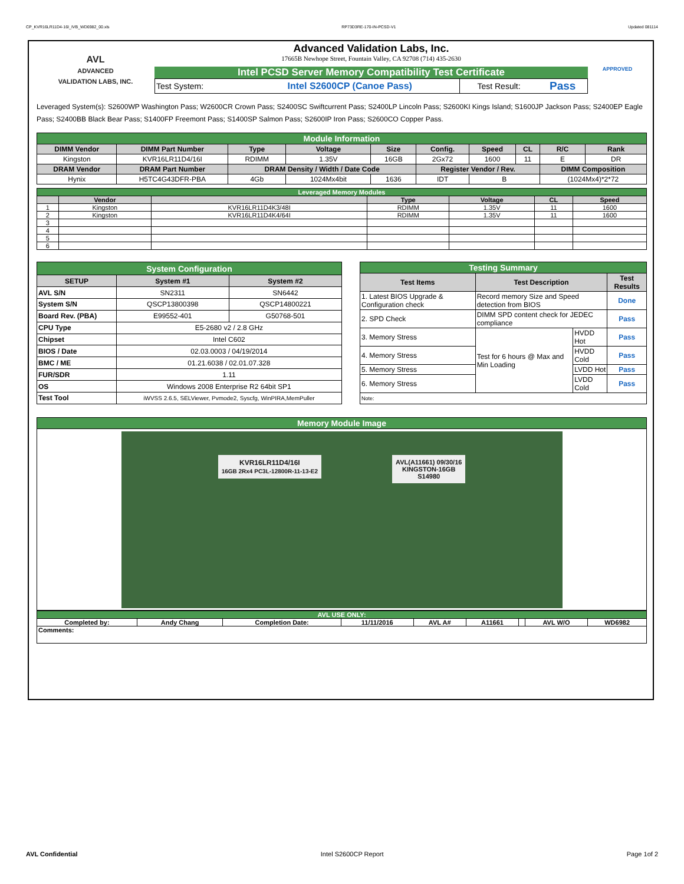CP_KVR16LR11D4-16I_IVB_WD6982_00.xls RP73D3RE-170-IN-PCSD-V1 Updated 081114
AVL
ADVANCED
VALIDATION LABS, INC.
Advanced Validation Labs, Inc.
17665B Newhope Street, Fountain Valley, CA 92708 (714) 435-2630
Intel PCSD Server Memory Compatibility Test Certificate
| Test System: | Intel S2600CP (Canoe Pass) | Test Result: | Pass |
APPROVED
Leveraged System(s): S2600WP Washington Pass; W2600CR Crown Pass; S2400SC Swiftcurrent Pass; S2400LP Lincoln Pass; S2600KI Kings Island; S1600JP Jackson Pass; S2400EP Eagle Pass; S2400BB Black Bear Pass; S1400FP Freemont Pass; S1400SP Salmon Pass; S2600IP Iron Pass; S2600CO Copper Pass.
| Module Information | | | | | | | | | |
| DIMM Vendor | DIMM Part Number | Type | Voltage | Size | Config. | Speed | CL | R/C | Rank |
| Kingston | KVR16LR11D4/16I | RDIMM | 1.35V | 16GB | 2Gx72 | 1600 | 11 | E | DR |
| DRAM Vendor | DRAM Part Number | DRAM Density / Width / Date Code | | | Register Vendor / Rev. | | | DIMM Composition | |
| Hynix | H5TC4G43DFR-PBA | 4Gb | 1024Mx4bit | 1636 | IDT | B | | (1024Mx4)*2*72 | |
| Leveraged Memory Modules | | | | | | |
| | Vendor | | Type | Voltage | CL | Speed |
| 1 | Kingston | KVR16LR11D4K3/48I | RDIMM | 1.35V | 11 | 1600 |
| 2 | Kingston | KVR16LR11D4K4/64I | RDIMM | 1.35V | 11 | 1600 |
| 3 | | | | | | |
| 4 | | | | | | |
| 5 | | | | | | |
| 6 | | | | | | |
| System Configuration | | |
| SETUP | System #1 | System #2 |
| AVL S/N | SN2311 | SN6442 |
| System S/N | QSCP13800398 | QSCP14800221 |
| Board Rev. (PBA) | E99552-401 | G50768-501 |
| CPU Type | E5-2680 v2 / 2.8 GHz | |
| Chipset | Intel C602 | |
| BIOS / Date | 02.03.0003 / 04/19/2014 | |
| BMC / ME | 01.21.6038 / 02.01.07.328 | |
| FUR/SDR | 1.11 | |
| OS | Windows 2008 Enterprise R2 64bit SP1 | |
| Test Tool | iWVSS 2.6.5, SELViewer, Pvmode2, Syscfg, WinPIRA,MemPuller | |
| Testing Summary | | | |
| Test Items | Test Description | | Test Results |
| 1. Latest BIOS Upgrade & Configuration check | Record memory Size and Speed detection from BIOS | | Done |
| 2. SPD Check | DIMM SPD content check for JEDEC compliance | | Pass |
| 3. Memory Stress | Test for 6 hours @ Max and Min Loading | HVDD Hot | Pass |
| 4. Memory Stress | | HVDD Cold | Pass |
| 5. Memory Stress | | LVDD Hot | Pass |
| 6. Memory Stress | | LVDD Cold | Pass |
| Note: | | | |
| Memory Module Image |
| KVR16LR11D4/16I 16GB 2Rx4 PC3L-12800R-11-13-E2 AVL(A11661) 09/30/16 KINGSTON-16GB S14980 |
| AVL USE ONLY: | | | | | | | | |
| Completed by: | Andy Chang | Completion Date: | 11/11/2016 | AVL A# | A11661 | | AVL W/O | WD6982 |
| Comments: | | | | | | | | |
AVL Confidential Intel S2600CP Report Page 1of 2